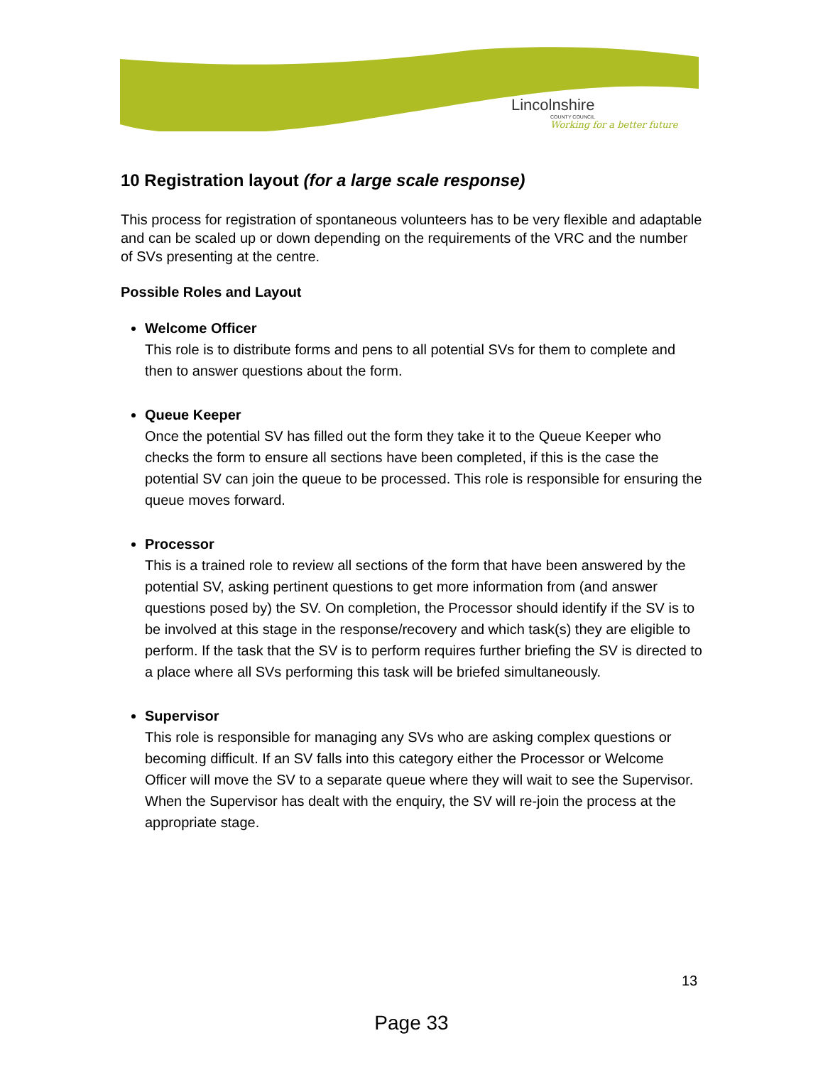Lincolnshire
COUNTY COUNCIL
Working for a better future
10 Registration layout (for a large scale response)
This process for registration of spontaneous volunteers has to be very flexible and adaptable and can be scaled up or down depending on the requirements of the VRC and the number of SVs presenting at the centre.
Possible Roles and Layout
Welcome Officer
This role is to distribute forms and pens to all potential SVs for them to complete and then to answer questions about the form.
Queue Keeper
Once the potential SV has filled out the form they take it to the Queue Keeper who checks the form to ensure all sections have been completed, if this is the case the potential SV can join the queue to be processed. This role is responsible for ensuring the queue moves forward.
Processor
This is a trained role to review all sections of the form that have been answered by the potential SV, asking pertinent questions to get more information from (and answer questions posed by) the SV. On completion, the Processor should identify if the SV is to be involved at this stage in the response/recovery and which task(s) they are eligible to perform. If the task that the SV is to perform requires further briefing the SV is directed to a place where all SVs performing this task will be briefed simultaneously.
Supervisor
This role is responsible for managing any SVs who are asking complex questions or becoming difficult. If an SV falls into this category either the Processor or Welcome Officer will move the SV to a separate queue where they will wait to see the Supervisor. When the Supervisor has dealt with the enquiry, the SV will re-join the process at the appropriate stage.
13
Page 33